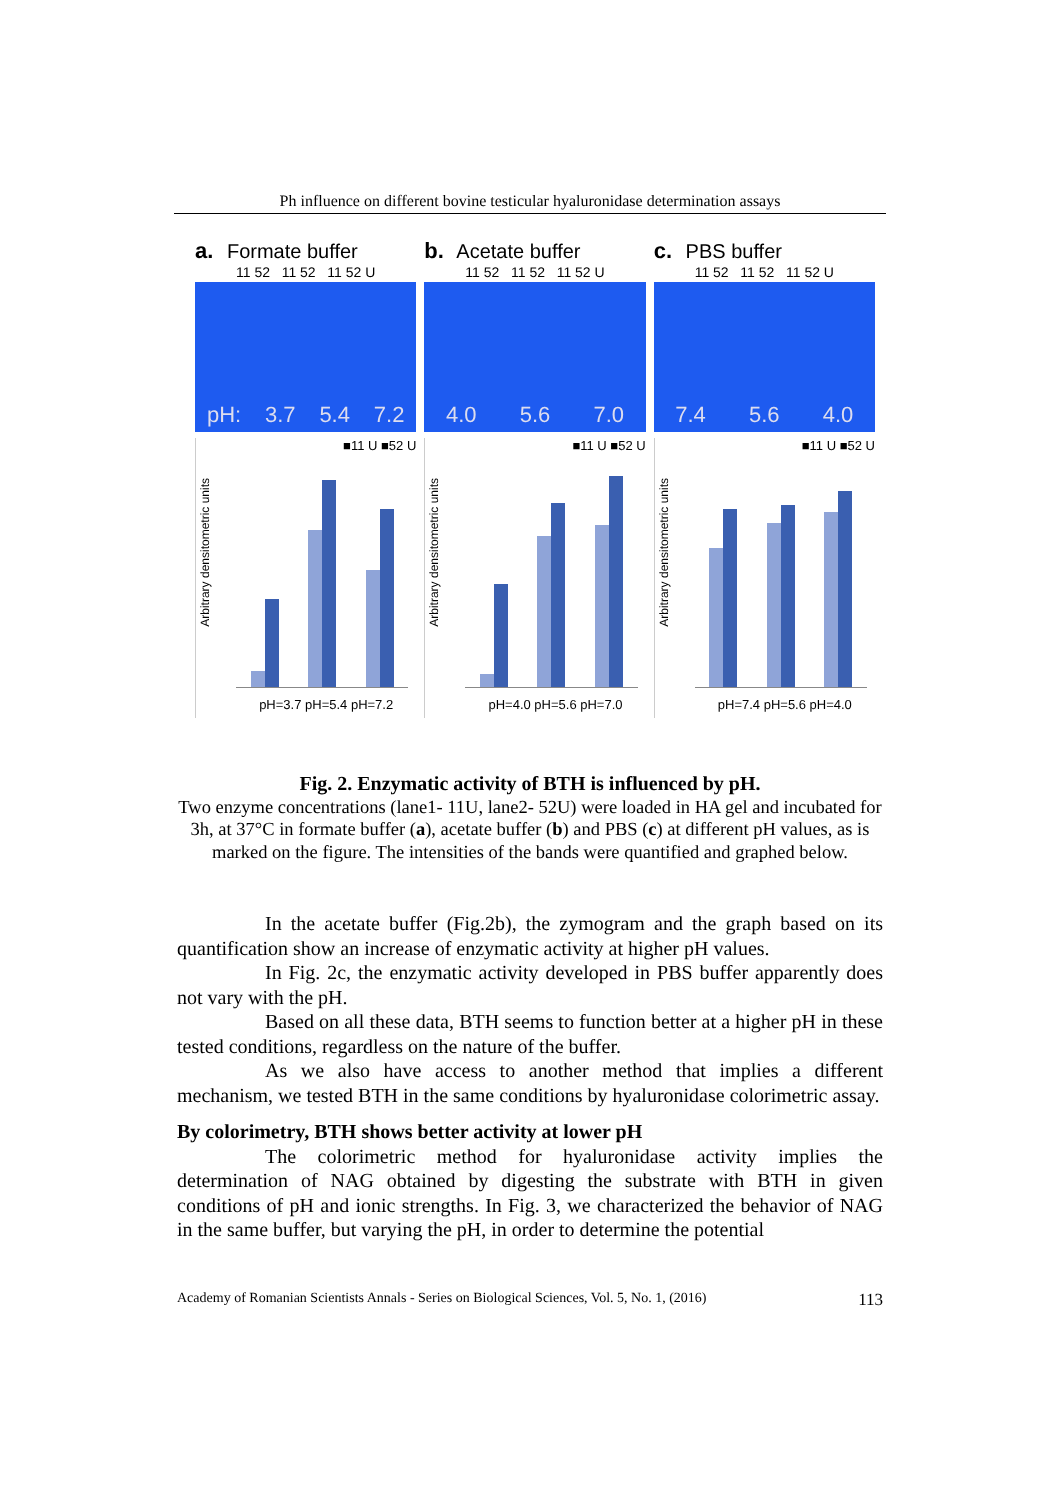Ph influence on different bovine testicular hyaluronidase determination assays
a. Formate buffer
11 52 11 52 11 52 U
pH: 3.7 5.4 7.2
■11 U ■52 U
Arbitrary densitometric units
pH=3.7 pH=5.4 pH=7.2
b. Acetate buffer
11 52 11 52 11 52 U
4.0 5.6 7.0
■11 U ■52 U
Arbitrary densitometric units
pH=4.0 pH=5.6 pH=7.0
c. PBS buffer
11 52 11 52 11 52 U
7.4 5.6 4.0
■11 U ■52 U
Arbitrary densitometric units
pH=7.4 pH=5.6 pH=4.0
Fig. 2. Enzymatic activity of BTH is influenced by pH.
Two enzyme concentrations (lane1- 11U, lane2- 52U) were loaded in HA gel and incubated for 3h, at 37°C in formate buffer (a), acetate buffer (b) and PBS (c) at different pH values, as is marked on the figure. The intensities of the bands were quantified and graphed below.
In the acetate buffer (Fig.2b), the zymogram and the graph based on its quantification show an increase of enzymatic activity at higher pH values.
In Fig. 2c, the enzymatic activity developed in PBS buffer apparently does not vary with the pH.
Based on all these data, BTH seems to function better at a higher pH in these tested conditions, regardless on the nature of the buffer.
As we also have access to another method that implies a different mechanism, we tested BTH in the same conditions by hyaluronidase colorimetric assay.
By colorimetry, BTH shows better activity at lower pH
The colorimetric method for hyaluronidase activity implies the determination of NAG obtained by digesting the substrate with BTH in given conditions of pH and ionic strengths. In Fig. 3, we characterized the behavior of NAG in the same buffer, but varying the pH, in order to determine the potential
Academy of Romanian Scientists Annals - Series on Biological Sciences, Vol. 5, No. 1, (2016) 113